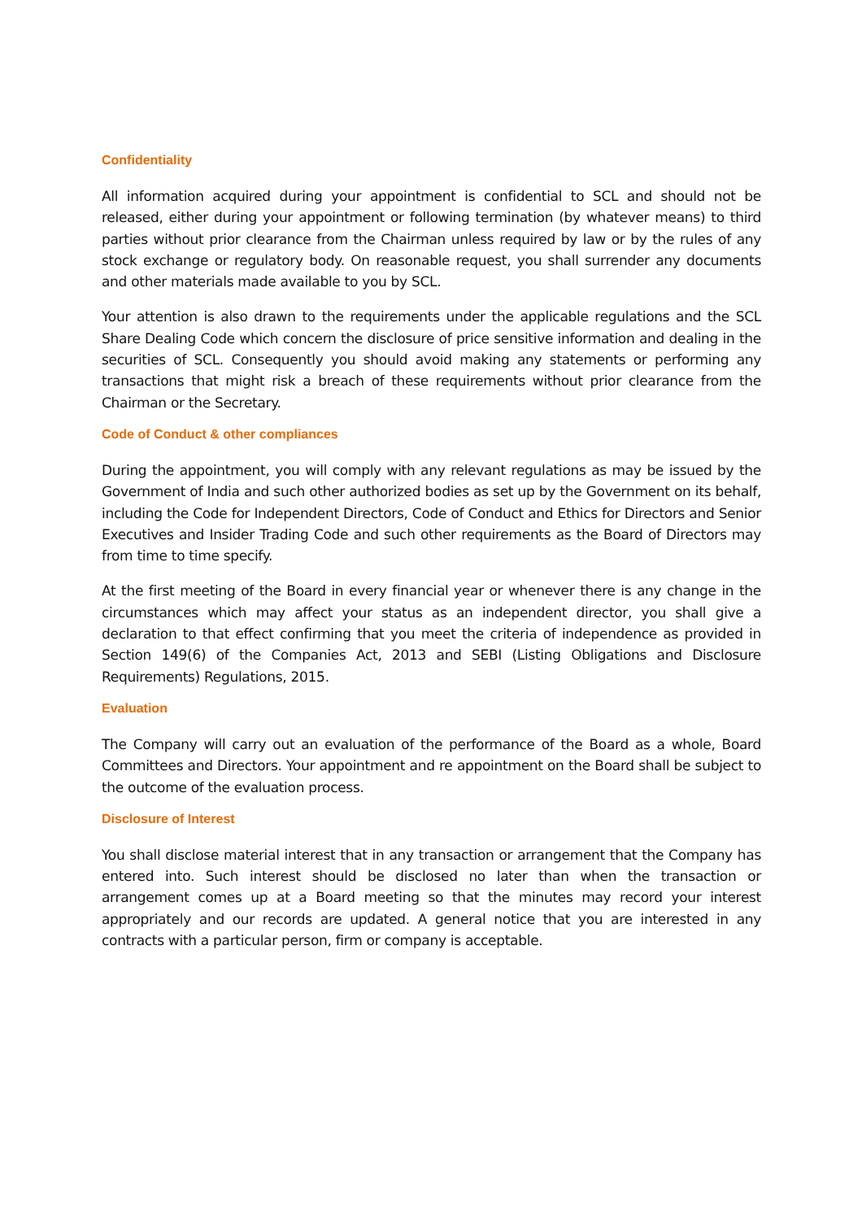Confidentiality
All information acquired during your appointment is confidential to SCL and should not be released, either during your appointment or following termination (by whatever means) to third parties without prior clearance from the Chairman unless required by law or by the rules of any stock exchange or regulatory body. On reasonable request, you shall surrender any documents and other materials made available to you by SCL.
Your attention is also drawn to the requirements under the applicable regulations and the SCL Share Dealing Code which concern the disclosure of price sensitive information and dealing in the securities of SCL. Consequently you should avoid making any statements or performing any transactions that might risk a breach of these requirements without prior clearance from the Chairman or the Secretary.
Code of Conduct & other compliances
During the appointment, you will comply with any relevant regulations as may be issued by the Government of India and such other authorized bodies as set up by the Government on its behalf, including the Code for Independent Directors, Code of Conduct and Ethics for Directors and Senior Executives and Insider Trading Code and such other requirements as the Board of Directors may from time to time specify.
At the first meeting of the Board in every financial year or whenever there is any change in the circumstances which may affect your status as an independent director, you shall give a declaration to that effect confirming that you meet the criteria of independence as provided in Section 149(6) of the Companies Act, 2013 and SEBI (Listing Obligations and Disclosure Requirements) Regulations, 2015.
Evaluation
The Company will carry out an evaluation of the performance of the Board as a whole, Board Committees and Directors. Your appointment and re appointment on the Board shall be subject to the outcome of the evaluation process.
Disclosure of Interest
You shall disclose material interest that in any transaction or arrangement that the Company has entered into. Such interest should be disclosed no later than when the transaction or arrangement comes up at a Board meeting so that the minutes may record your interest appropriately and our records are updated. A general notice that you are interested in any contracts with a particular person, firm or company is acceptable.